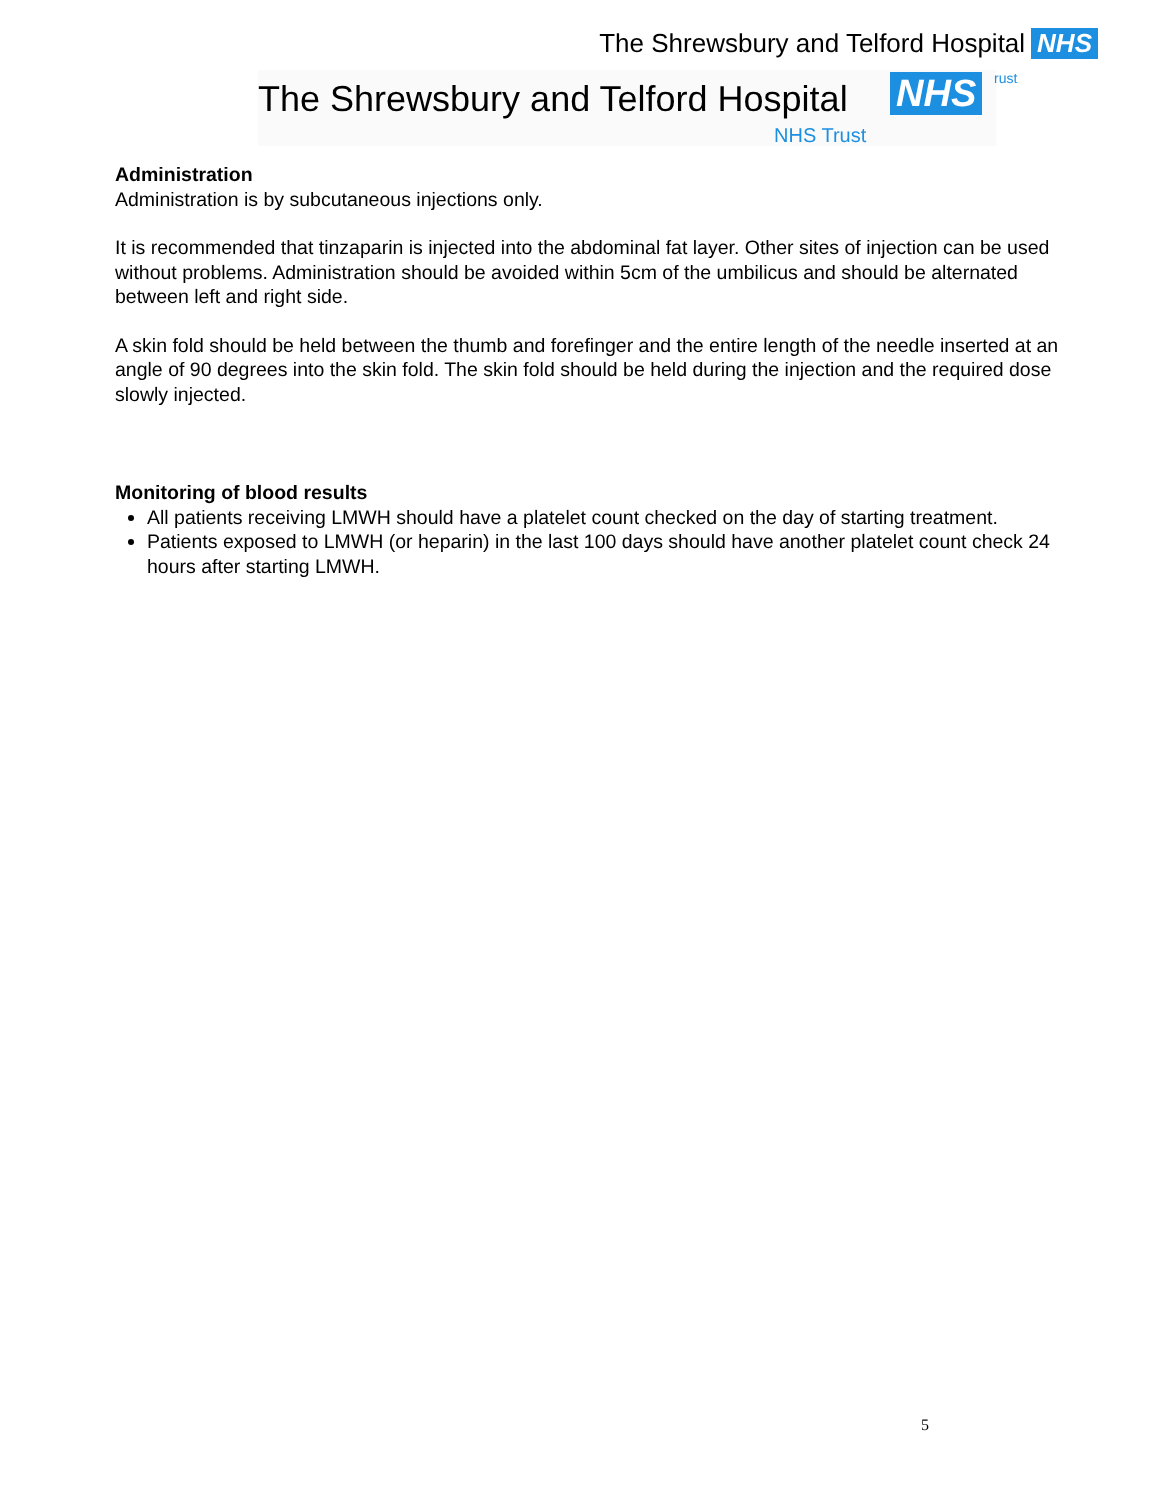The Shrewsbury and Telford Hospital NHS
The Shrewsbury and Telford Hospital NHS rust
NHS Trust
Administration
Administration is by subcutaneous injections only.
It is recommended that tinzaparin is injected into the abdominal fat layer. Other sites of injection can be used without problems. Administration should be avoided within 5cm of the umbilicus and should be alternated between left and right side.
A skin fold should be held between the thumb and forefinger and the entire length of the needle inserted at an angle of 90 degrees into the skin fold. The skin fold should be held during the injection and the required dose slowly injected.
Monitoring of blood results
All patients receiving LMWH should have a platelet count checked on the day of starting treatment.
Patients exposed to LMWH (or heparin) in the last 100 days should have another platelet count check 24 hours after starting LMWH.
5